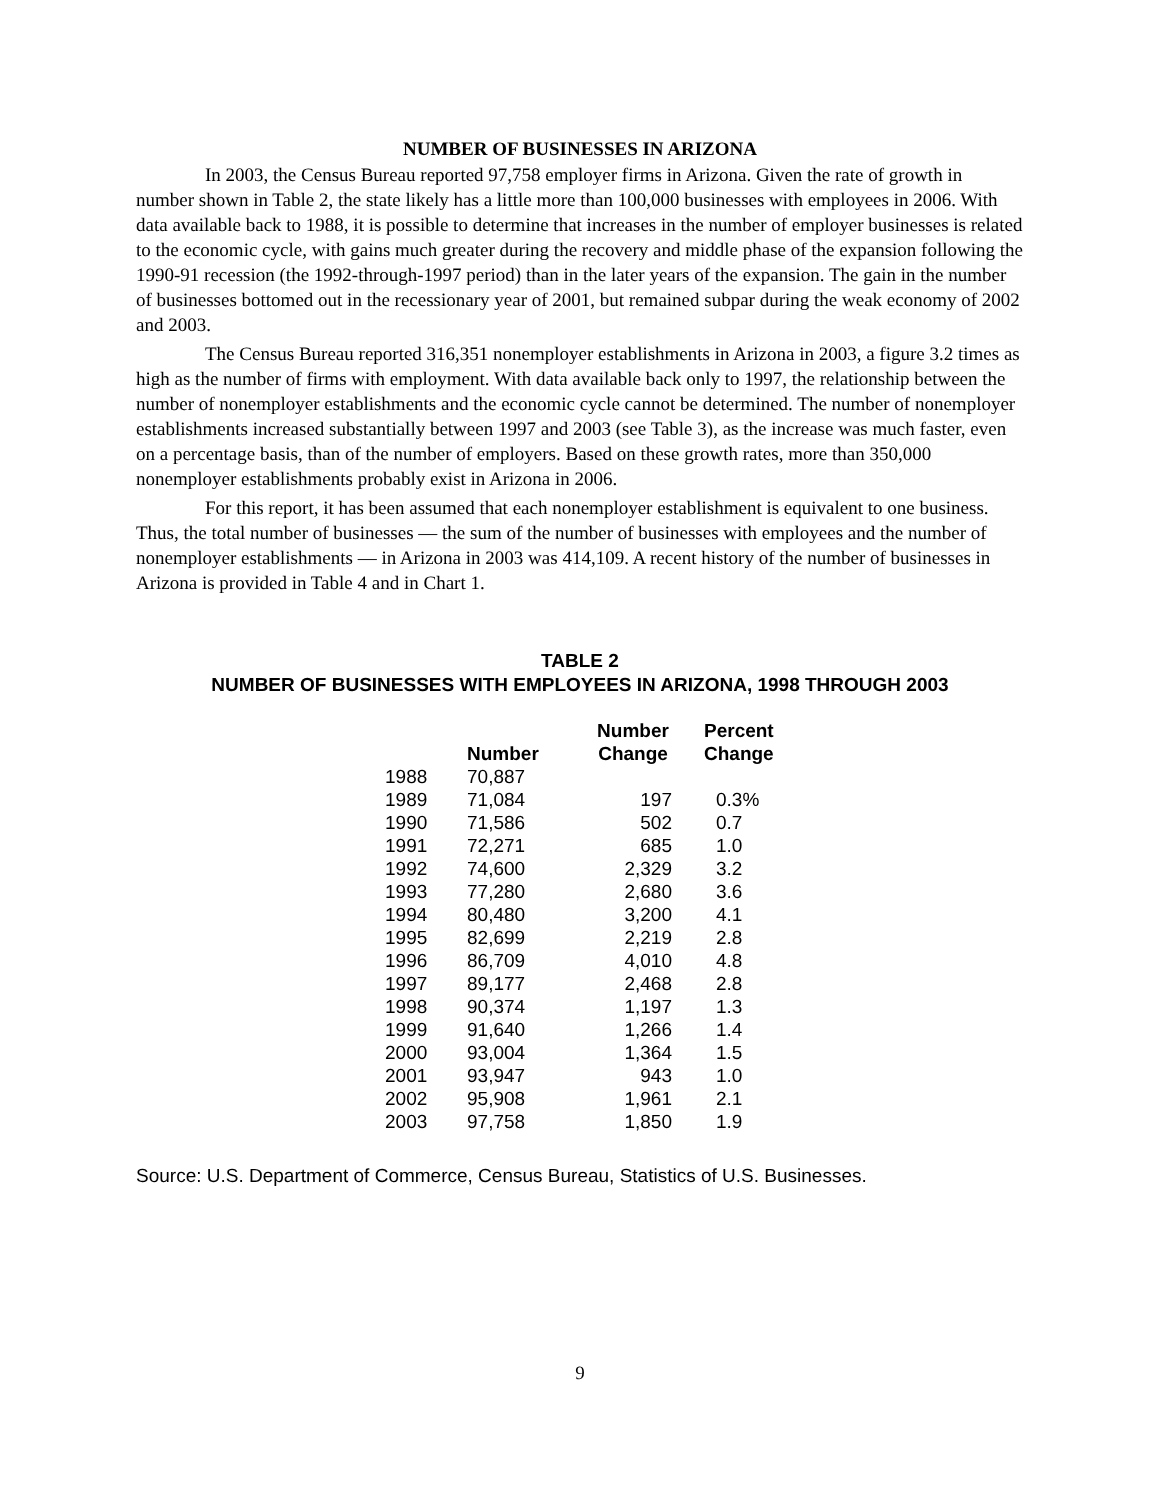NUMBER OF BUSINESSES IN ARIZONA
In 2003, the Census Bureau reported 97,758 employer firms in Arizona. Given the rate of growth in number shown in Table 2, the state likely has a little more than 100,000 businesses with employees in 2006. With data available back to 1988, it is possible to determine that increases in the number of employer businesses is related to the economic cycle, with gains much greater during the recovery and middle phase of the expansion following the 1990-91 recession (the 1992-through-1997 period) than in the later years of the expansion. The gain in the number of businesses bottomed out in the recessionary year of 2001, but remained subpar during the weak economy of 2002 and 2003.
The Census Bureau reported 316,351 nonemployer establishments in Arizona in 2003, a figure 3.2 times as high as the number of firms with employment. With data available back only to 1997, the relationship between the number of nonemployer establishments and the economic cycle cannot be determined. The number of nonemployer establishments increased substantially between 1997 and 2003 (see Table 3), as the increase was much faster, even on a percentage basis, than of the number of employers. Based on these growth rates, more than 350,000 nonemployer establishments probably exist in Arizona in 2006.
For this report, it has been assumed that each nonemployer establishment is equivalent to one business. Thus, the total number of businesses — the sum of the number of businesses with employees and the number of nonemployer establishments — in Arizona in 2003 was 414,109. A recent history of the number of businesses in Arizona is provided in Table 4 and in Chart 1.
TABLE 2
NUMBER OF BUSINESSES WITH EMPLOYEES IN ARIZONA, 1998 THROUGH 2003
| | Number | Number Change | Percent Change |
| --- | --- | --- | --- |
| 1988 | 70,887 | | |
| 1989 | 71,084 | 197 | 0.3% |
| 1990 | 71,586 | 502 | 0.7 |
| 1991 | 72,271 | 685 | 1.0 |
| 1992 | 74,600 | 2,329 | 3.2 |
| 1993 | 77,280 | 2,680 | 3.6 |
| 1994 | 80,480 | 3,200 | 4.1 |
| 1995 | 82,699 | 2,219 | 2.8 |
| 1996 | 86,709 | 4,010 | 4.8 |
| 1997 | 89,177 | 2,468 | 2.8 |
| 1998 | 90,374 | 1,197 | 1.3 |
| 1999 | 91,640 | 1,266 | 1.4 |
| 2000 | 93,004 | 1,364 | 1.5 |
| 2001 | 93,947 | 943 | 1.0 |
| 2002 | 95,908 | 1,961 | 2.1 |
| 2003 | 97,758 | 1,850 | 1.9 |
Source: U.S. Department of Commerce, Census Bureau, Statistics of U.S. Businesses.
9